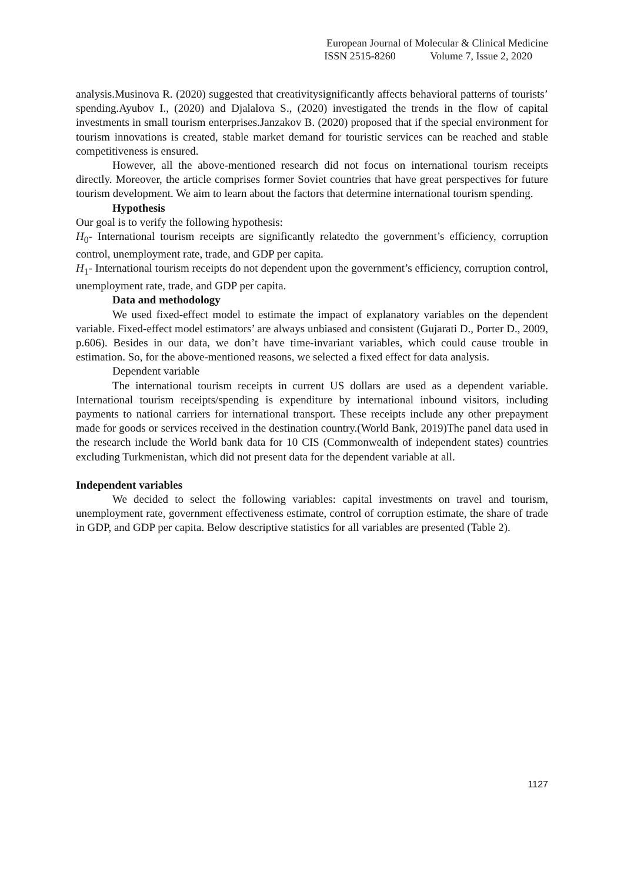European Journal of Molecular & Clinical Medicine
ISSN 2515-8260 Volume 7, Issue 2, 2020
analysis.Musinova R. (2020) suggested that creativitysignificantly affects behavioral patterns of tourists’ spending.Ayubov I., (2020) and Djalalova S., (2020) investigated the trends in the flow of capital investments in small tourism enterprises.Janzakov B. (2020) proposed that if the special environment for tourism innovations is created, stable market demand for touristic services can be reached and stable competitiveness is ensured.
However, all the above-mentioned research did not focus on international tourism receipts directly. Moreover, the article comprises former Soviet countries that have great perspectives for future tourism development. We aim to learn about the factors that determine international tourism spending.
Hypothesis
Our goal is to verify the following hypothesis:
H<sub>0</sub>- International tourism receipts are significantly relatedto the government’s efficiency, corruption control, unemployment rate, trade, and GDP per capita.
H<sub>1</sub>- International tourism receipts do not dependent upon the government’s efficiency, corruption control, unemployment rate, trade, and GDP per capita.
Data and methodology
We used fixed-effect model to estimate the impact of explanatory variables on the dependent variable. Fixed-effect model estimators’ are always unbiased and consistent (Gujarati D., Porter D., 2009, p.606). Besides in our data, we don’t have time-invariant variables, which could cause trouble in estimation. So, for the above-mentioned reasons, we selected a fixed effect for data analysis.
Dependent variable
The international tourism receipts in current US dollars are used as a dependent variable. International tourism receipts/spending is expenditure by international inbound visitors, including payments to national carriers for international transport. These receipts include any other prepayment made for goods or services received in the destination country.(World Bank, 2019)The panel data used in the research include the World bank data for 10 CIS (Commonwealth of independent states) countries excluding Turkmenistan, which did not present data for the dependent variable at all.
Independent variables
We decided to select the following variables: capital investments on travel and tourism, unemployment rate, government effectiveness estimate, control of corruption estimate, the share of trade in GDP, and GDP per capita. Below descriptive statistics for all variables are presented (Table 2).
1127